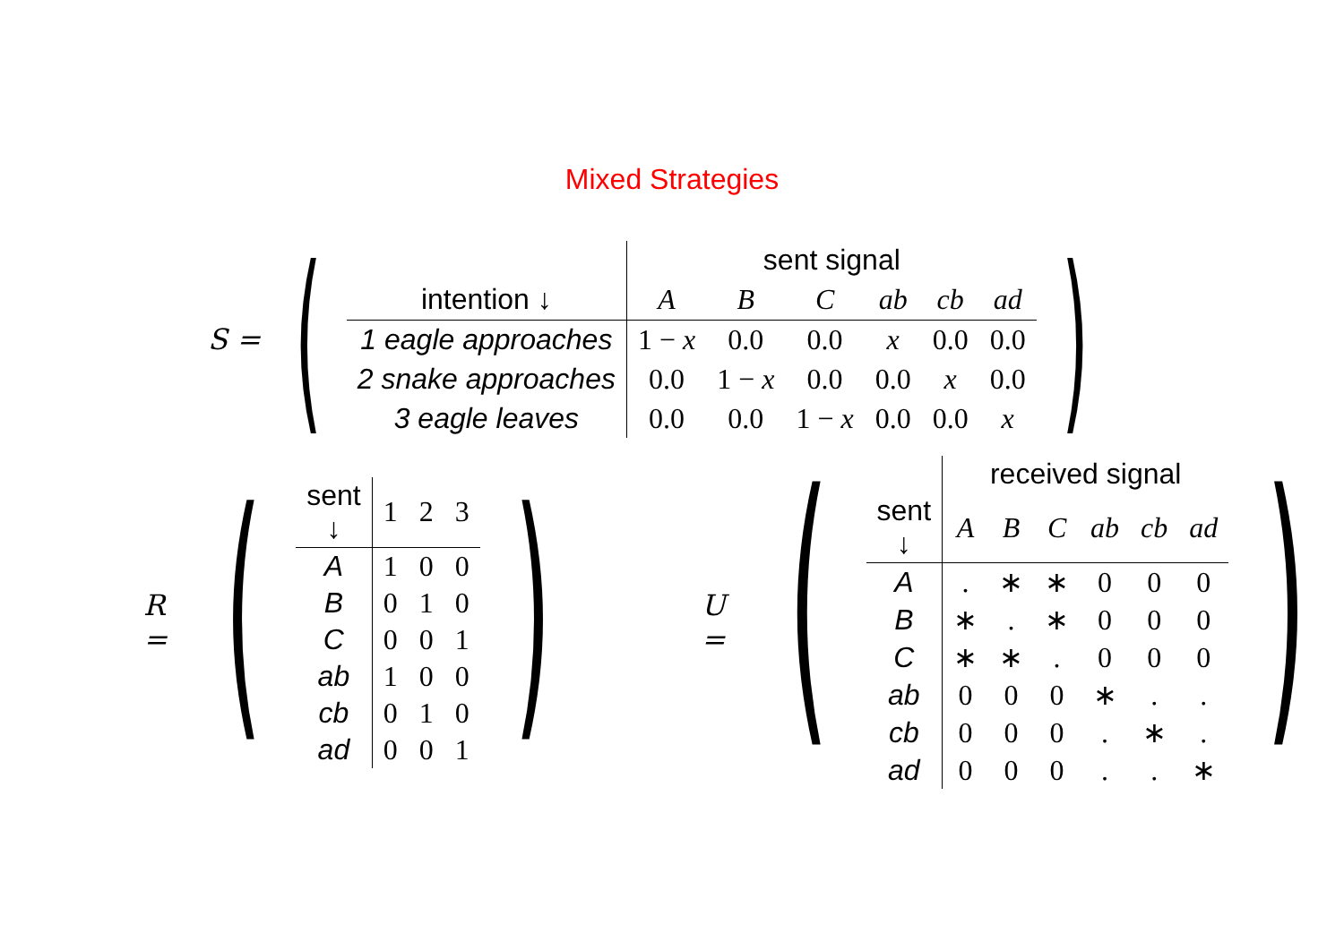Mixed Strategies
S =
(
| | sent signal | | | | | |
| --- | --- | --- | --- | --- | --- | --- |
| intention ↓ | A | B | C | ab | cb | ad |
| 1 eagle approaches | 1 − x | 0.0 | 0.0 | x | 0.0 | 0.0 |
| 2 snake approaches | 0.0 | 1 − x | 0.0 | 0.0 | x | 0.0 |
| 3 eagle leaves | 0.0 | 0.0 | 1 − x | 0.0 | 0.0 | x |
)
R =
(
| sent ↓ | 1 | 2 | 3 |
| A | 1 | 0 | 0 |
| B | 0 | 1 | 0 |
| C | 0 | 0 | 1 |
| ab | 1 | 0 | 0 |
| cb | 0 | 1 | 0 |
| ad | 0 | 0 | 1 |
)
U =
(
| | received signal | | | | | |
| --- | --- | --- | --- | --- | --- | --- |
| sent ↓ | A | B | C | ab | cb | ad |
| A | . | ∗ | ∗ | 0 | 0 | 0 |
| B | ∗ | . | ∗ | 0 | 0 | 0 |
| C | ∗ | ∗ | . | 0 | 0 | 0 |
| ab | 0 | 0 | 0 | ∗ | . | . |
| cb | 0 | 0 | 0 | . | ∗ | . |
| ad | 0 | 0 | 0 | . | . | ∗ |
)